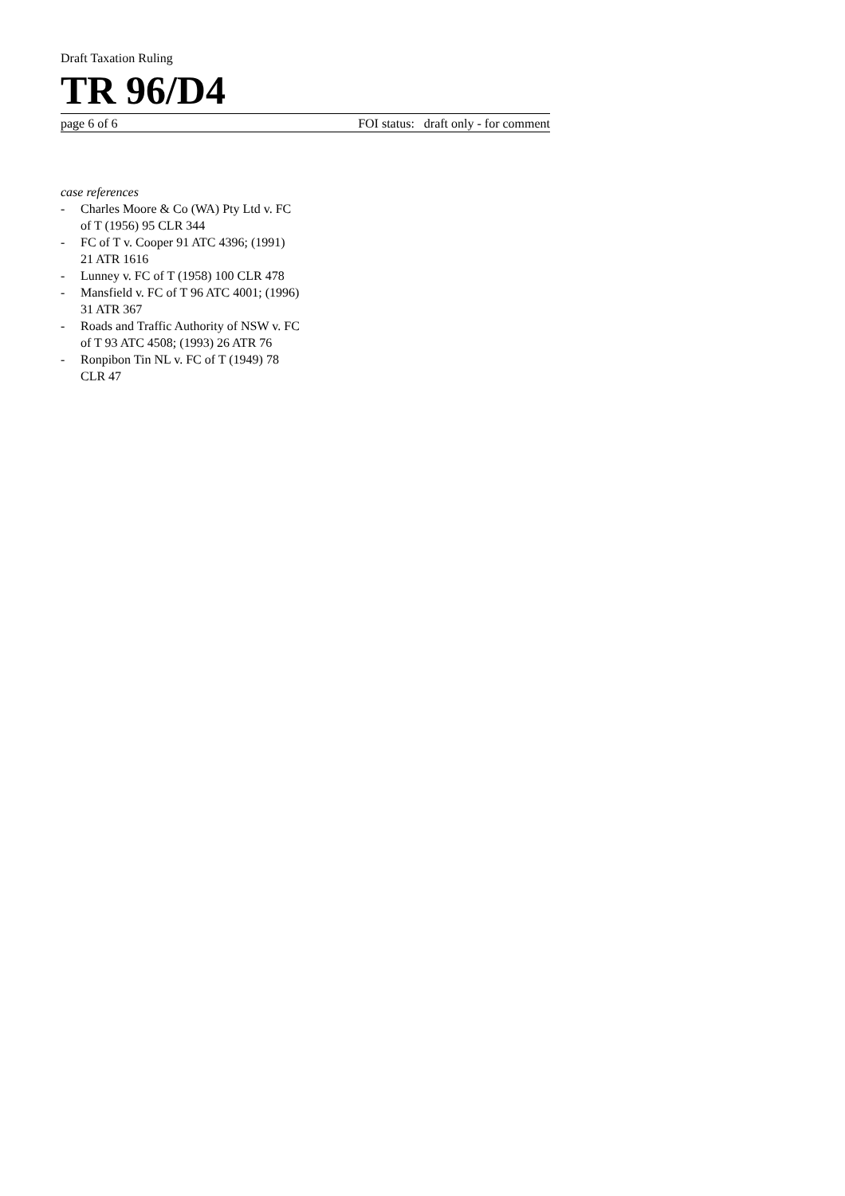Draft Taxation Ruling
TR 96/D4
page 6 of 6 FOI status: draft only - for comment
case references
- Charles Moore & Co (WA) Pty Ltd v. FC of T (1956) 95 CLR 344
- FC of T v. Cooper 91 ATC 4396; (1991) 21 ATR 1616
- Lunney v. FC of T (1958) 100 CLR 478
- Mansfield v. FC of T 96 ATC 4001; (1996) 31 ATR 367
- Roads and Traffic Authority of NSW v. FC of T 93 ATC 4508; (1993) 26 ATR 76
- Ronpibon Tin NL v. FC of T (1949) 78 CLR 47